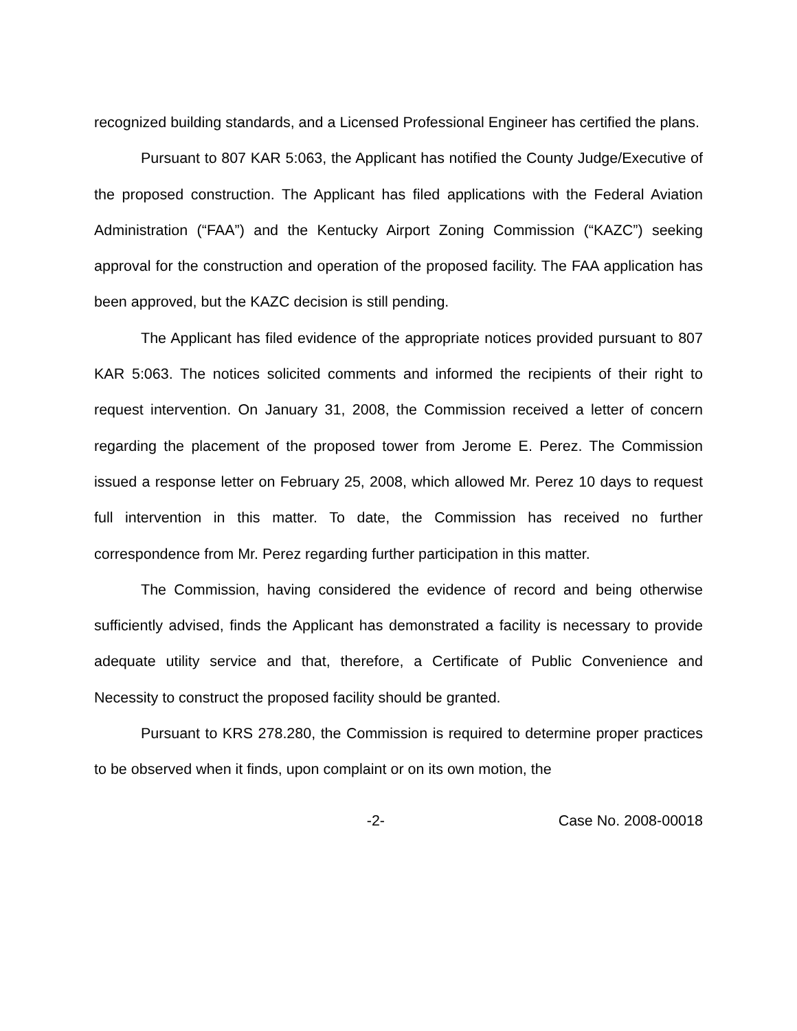recognized building standards, and a Licensed Professional Engineer has certified the plans.
Pursuant to 807 KAR 5:063, the Applicant has notified the County Judge/Executive of the proposed construction. The Applicant has filed applications with the Federal Aviation Administration (“FAA”) and the Kentucky Airport Zoning Commission (“KAZC”) seeking approval for the construction and operation of the proposed facility. The FAA application has been approved, but the KAZC decision is still pending.
The Applicant has filed evidence of the appropriate notices provided pursuant to 807 KAR 5:063. The notices solicited comments and informed the recipients of their right to request intervention. On January 31, 2008, the Commission received a letter of concern regarding the placement of the proposed tower from Jerome E. Perez. The Commission issued a response letter on February 25, 2008, which allowed Mr. Perez 10 days to request full intervention in this matter. To date, the Commission has received no further correspondence from Mr. Perez regarding further participation in this matter.
The Commission, having considered the evidence of record and being otherwise sufficiently advised, finds the Applicant has demonstrated a facility is necessary to provide adequate utility service and that, therefore, a Certificate of Public Convenience and Necessity to construct the proposed facility should be granted.
Pursuant to KRS 278.280, the Commission is required to determine proper practices to be observed when it finds, upon complaint or on its own motion, the
-2- Case No. 2008-00018